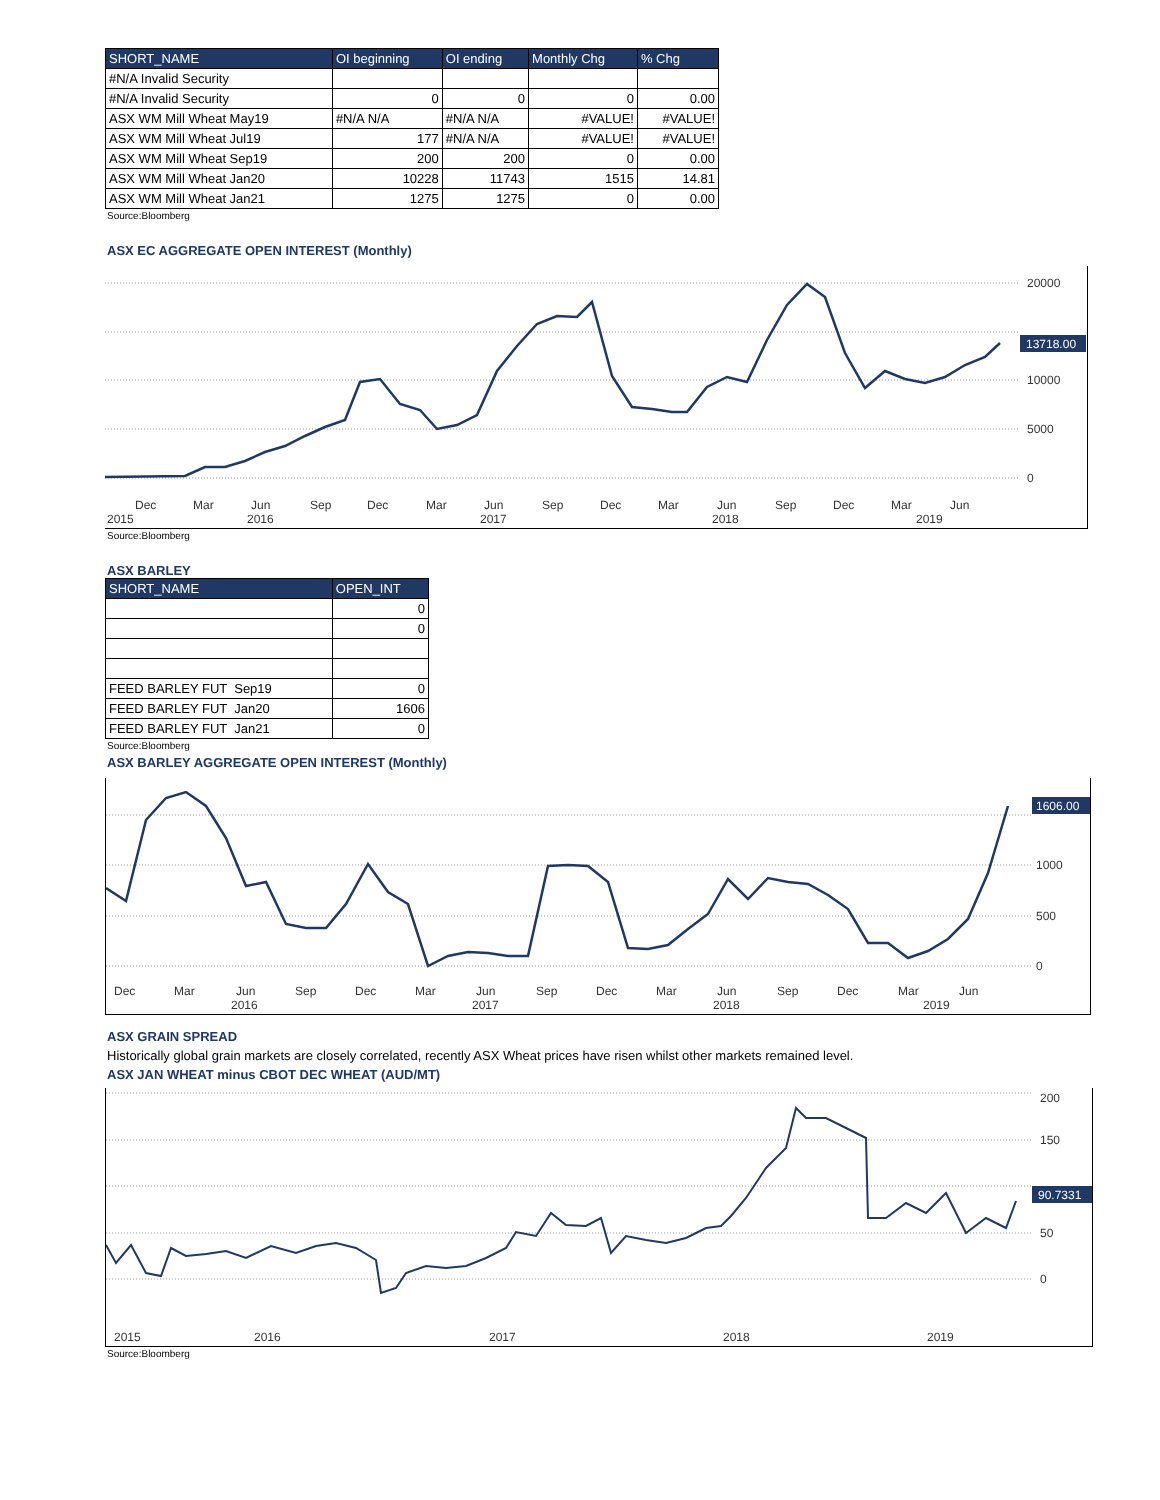| SHORT_NAME | OI beginning | OI ending | Monthly Chg | % Chg |
| --- | --- | --- | --- | --- |
| #N/A Invalid Security | | | | |
| #N/A Invalid Security | 0 | 0 | 0 | 0.00 |
| ASX WM Mill Wheat May19 | #N/A N/A | #N/A N/A | #VALUE! | #VALUE! |
| ASX WM Mill Wheat Jul19 | 177 | #N/A N/A | #VALUE! | #VALUE! |
| ASX WM Mill Wheat Sep19 | 200 | 200 | 0 | 0.00 |
| ASX WM Mill Wheat Jan20 | 10228 | 11743 | 1515 | 14.81 |
| ASX WM Mill Wheat Jan21 | 1275 | 1275 | 0 | 0.00 |
Source:Bloomberg
ASX EC AGGREGATE OPEN INTEREST (Monthly)
20000
10000
5000
0
13718.00
Dec
Mar
Jun
Sep
Dec
Mar
Jun
Sep
Dec
Mar
Jun
Sep
Dec
Mar
Jun
2015
2016
2017
2018
2019
Source:Bloomberg
ASX BARLEY
| SHORT_NAME | OPEN_INT |
| --- | --- |
| | 0 |
| | 0 |
| FEED BARLEY FUT Sep19 | 0 |
| FEED BARLEY FUT Jan20 | 1606 |
| FEED BARLEY FUT Jan21 | 0 |
Source:Bloomberg
ASX BARLEY AGGREGATE OPEN INTEREST (Monthly)
1000
500
0
1606.00
Dec
Mar
Jun
Sep
Dec
Mar
Jun
Sep
Dec
Mar
Jun
Sep
Dec
Mar
Jun
2016
2017
2018
2019
ASX GRAIN SPREAD
Historically global grain markets are closely correlated, recently ASX Wheat prices have risen whilst other markets remained level.
ASX JAN WHEAT minus CBOT DEC WHEAT (AUD/MT)
200
150
50
0
90.7331
2015
2016
2017
2018
2019
Source:Bloomberg